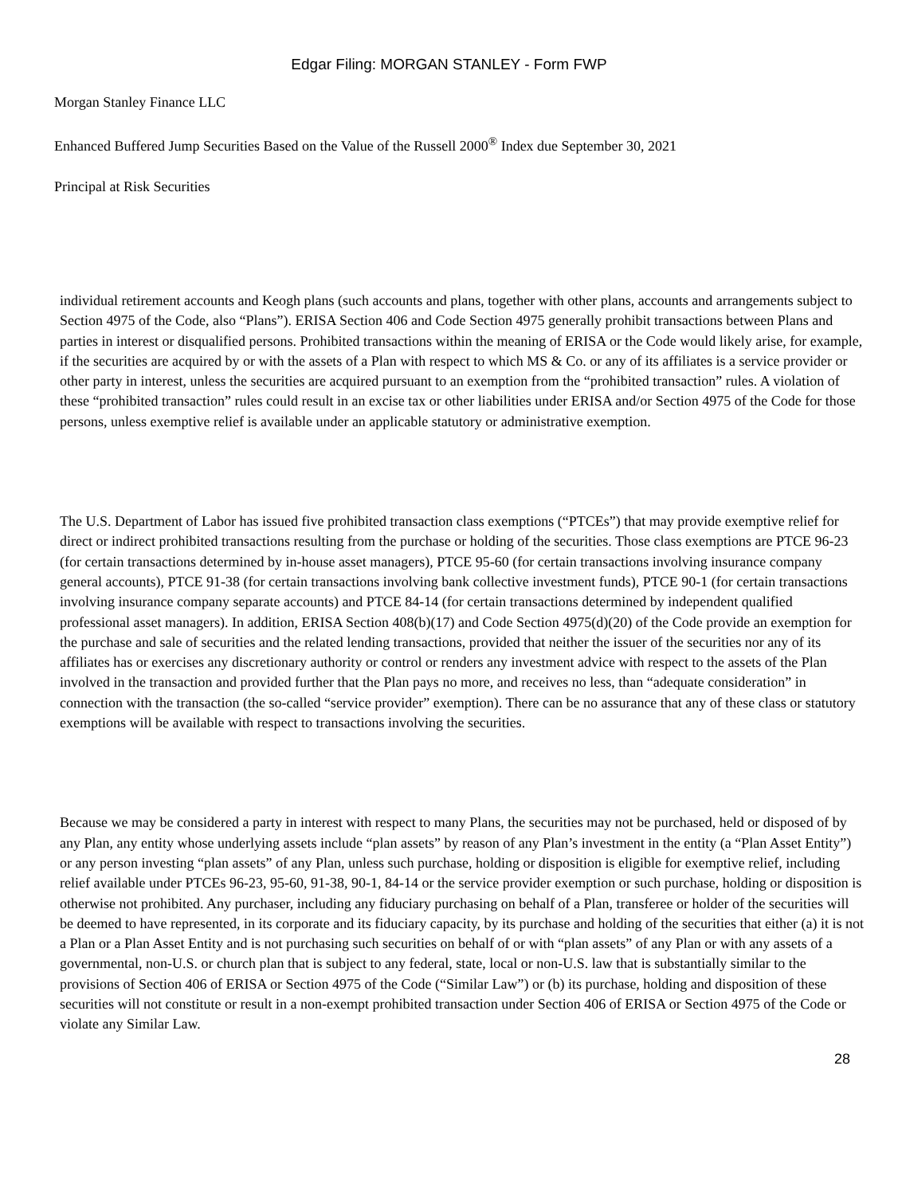Edgar Filing: MORGAN STANLEY - Form FWP
Morgan Stanley Finance LLC
Enhanced Buffered Jump Securities Based on the Value of the Russell 2000<sup>®</sup> Index due September 30, 2021
Principal at Risk Securities
individual retirement accounts and Keogh plans (such accounts and plans, together with other plans, accounts and arrangements subject to Section 4975 of the Code, also “Plans”). ERISA Section 406 and Code Section 4975 generally prohibit transactions between Plans and parties in interest or disqualified persons. Prohibited transactions within the meaning of ERISA or the Code would likely arise, for example, if the securities are acquired by or with the assets of a Plan with respect to which MS & Co. or any of its affiliates is a service provider or other party in interest, unless the securities are acquired pursuant to an exemption from the “prohibited transaction” rules. A violation of these “prohibited transaction” rules could result in an excise tax or other liabilities under ERISA and/or Section 4975 of the Code for those persons, unless exemptive relief is available under an applicable statutory or administrative exemption.
The U.S. Department of Labor has issued five prohibited transaction class exemptions (“PTCEs”) that may provide exemptive relief for direct or indirect prohibited transactions resulting from the purchase or holding of the securities. Those class exemptions are PTCE 96-23 (for certain transactions determined by in-house asset managers), PTCE 95-60 (for certain transactions involving insurance company general accounts), PTCE 91-38 (for certain transactions involving bank collective investment funds), PTCE 90-1 (for certain transactions involving insurance company separate accounts) and PTCE 84-14 (for certain transactions determined by independent qualified professional asset managers). In addition, ERISA Section 408(b)(17) and Code Section 4975(d)(20) of the Code provide an exemption for the purchase and sale of securities and the related lending transactions, provided that neither the issuer of the securities nor any of its affiliates has or exercises any discretionary authority or control or renders any investment advice with respect to the assets of the Plan involved in the transaction and provided further that the Plan pays no more, and receives no less, than “adequate consideration” in connection with the transaction (the so-called “service provider” exemption). There can be no assurance that any of these class or statutory exemptions will be available with respect to transactions involving the securities.
Because we may be considered a party in interest with respect to many Plans, the securities may not be purchased, held or disposed of by any Plan, any entity whose underlying assets include “plan assets” by reason of any Plan’s investment in the entity (a “Plan Asset Entity”) or any person investing “plan assets” of any Plan, unless such purchase, holding or disposition is eligible for exemptive relief, including relief available under PTCEs 96-23, 95-60, 91-38, 90-1, 84-14 or the service provider exemption or such purchase, holding or disposition is otherwise not prohibited. Any purchaser, including any fiduciary purchasing on behalf of a Plan, transferee or holder of the securities will be deemed to have represented, in its corporate and its fiduciary capacity, by its purchase and holding of the securities that either (a) it is not a Plan or a Plan Asset Entity and is not purchasing such securities on behalf of or with “plan assets” of any Plan or with any assets of a governmental, non-U.S. or church plan that is subject to any federal, state, local or non-U.S. law that is substantially similar to the provisions of Section 406 of ERISA or Section 4975 of the Code (“Similar Law”) or (b) its purchase, holding and disposition of these securities will not constitute or result in a non-exempt prohibited transaction under Section 406 of ERISA or Section 4975 of the Code or violate any Similar Law.
28